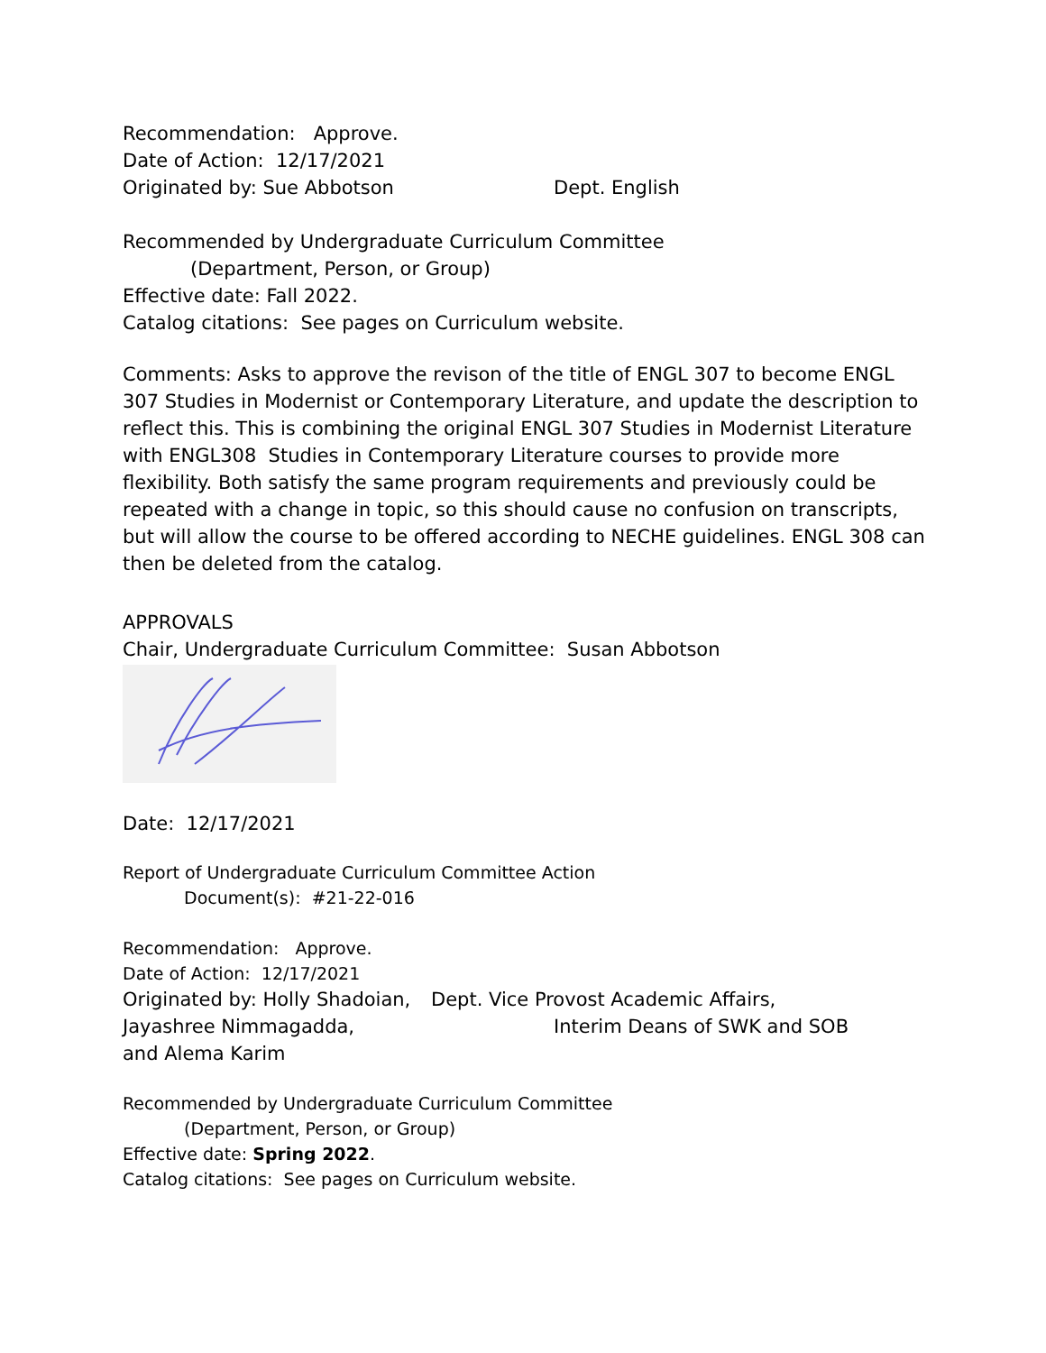Recommendation: Approve.
Date of Action: 12/17/2021
Originated by: Sue Abbotson Dept. English
Recommended by Undergraduate Curriculum Committee
(Department, Person, or Group)
Effective date: Fall 2022.
Catalog citations: See pages on Curriculum website.
Comments: Asks to approve the revison of the title of ENGL 307 to become ENGL 307 Studies in Modernist or Contemporary Literature, and update the description to reflect this. This is combining the original ENGL 307 Studies in Modernist Literature with ENGL308 Studies in Contemporary Literature courses to provide more flexibility. Both satisfy the same program requirements and previously could be repeated with a change in topic, so this should cause no confusion on transcripts, but will allow the course to be offered according to NECHE guidelines. ENGL 308 can then be deleted from the catalog.
APPROVALS
Chair, Undergraduate Curriculum Committee: Susan Abbotson
Date: 12/17/2021
Report of Undergraduate Curriculum Committee Action
Document(s): #21-22-016
Recommendation: Approve.
Date of Action: 12/17/2021
Originated by: Holly Shadoian,
Dept. Vice Provost Academic Affairs,
Jayashree Nimmagadda, Interim Deans of SWK and SOB
and Alema Karim
Recommended by Undergraduate Curriculum Committee
(Department, Person, or Group)
Effective date: Spring 2022.
Catalog citations: See pages on Curriculum website.